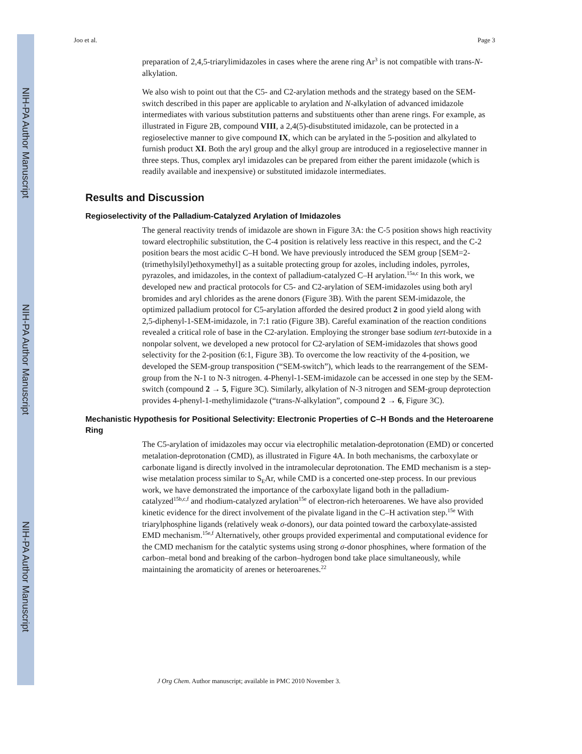NIH-PA Author Manuscript
NIH-PA Author Manuscript
NIH-PA Author Manuscript
Joo et al. Page 3
preparation of 2,4,5-triarylimidazoles in cases where the arene ring Ar<sup>3</sup> is not compatible with trans-N-alkylation.
We also wish to point out that the C5- and C2-arylation methods and the strategy based on the SEM-switch described in this paper are applicable to arylation and N-alkylation of advanced imidazole intermediates with various substitution patterns and substituents other than arene rings. For example, as illustrated in Figure 2B, compound VIII, a 2,4(5)-disubstituted imidazole, can be protected in a regioselective manner to give compound IX, which can be arylated in the 5-position and alkylated to furnish product XI. Both the aryl group and the alkyl group are introduced in a regioselective manner in three steps. Thus, complex aryl imidazoles can be prepared from either the parent imidazole (which is readily available and inexpensive) or substituted imidazole intermediates.
Results and Discussion
Regioselectivity of the Palladium-Catalyzed Arylation of Imidazoles
The general reactivity trends of imidazole are shown in Figure 3A: the C-5 position shows high reactivity toward electrophilic substitution, the C-4 position is relatively less reactive in this respect, and the C-2 position bears the most acidic C–H bond. We have previously introduced the SEM group [SEM=2-(trimethylsilyl)ethoxymethyl] as a suitable protecting group for azoles, including indoles, pyrroles, pyrazoles, and imidazoles, in the context of palladium-catalyzed C–H arylation.<sup>15a,c</sup> In this work, we developed new and practical protocols for C5- and C2-arylation of SEM-imidazoles using both aryl bromides and aryl chlorides as the arene donors (Figure 3B). With the parent SEM-imidazole, the optimized palladium protocol for C5-arylation afforded the desired product 2 in good yield along with 2,5-diphenyl-1-SEM-imidazole, in 7:1 ratio (Figure 3B). Careful examination of the reaction conditions revealed a critical role of base in the C2-arylation. Employing the stronger base sodium tert-butoxide in a nonpolar solvent, we developed a new protocol for C2-arylation of SEM-imidazoles that shows good selectivity for the 2-position (6:1, Figure 3B). To overcome the low reactivity of the 4-position, we developed the SEM-group transposition (“SEM-switch”), which leads to the rearrangement of the SEM-group from the N-1 to N-3 nitrogen. 4-Phenyl-1-SEM-imidazole can be accessed in one step by the SEM-switch (compound 2 → 5, Figure 3C). Similarly, alkylation of N-3 nitrogen and SEM-group deprotection provides 4-phenyl-1-methylimidazole (“trans-N-alkylation”, compound 2 → 6, Figure 3C).
Mechanistic Hypothesis for Positional Selectivity: Electronic Properties of C–H Bonds and the Heteroarene Ring
The C5-arylation of imidazoles may occur via electrophilic metalation-deprotonation (EMD) or concerted metalation-deprotonation (CMD), as illustrated in Figure 4A. In both mechanisms, the carboxylate or carbonate ligand is directly involved in the intramolecular deprotonation. The EMD mechanism is a step-wise metalation process similar to S<sub>E</sub>Ar, while CMD is a concerted one-step process. In our previous work, we have demonstrated the importance of the carboxylate ligand both in the palladium-catalyzed<sup>15b,c,f</sup> and rhodium-catalyzed arylation<sup>15e</sup> of electron-rich heteroarenes. We have also provided kinetic evidence for the direct involvement of the pivalate ligand in the C–H activation step.<sup>15e</sup> With triarylphosphine ligands (relatively weak σ-donors), our data pointed toward the carboxylate-assisted EMD mechanism.<sup>15e,f</sup> Alternatively, other groups provided experimental and computational evidence for the CMD mechanism for the catalytic systems using strong σ-donor phosphines, where formation of the carbon–metal bond and breaking of the carbon–hydrogen bond take place simultaneously, while maintaining the aromaticity of arenes or heteroarenes.<sup>22</sup>
J Org Chem. Author manuscript; available in PMC 2010 November 3.